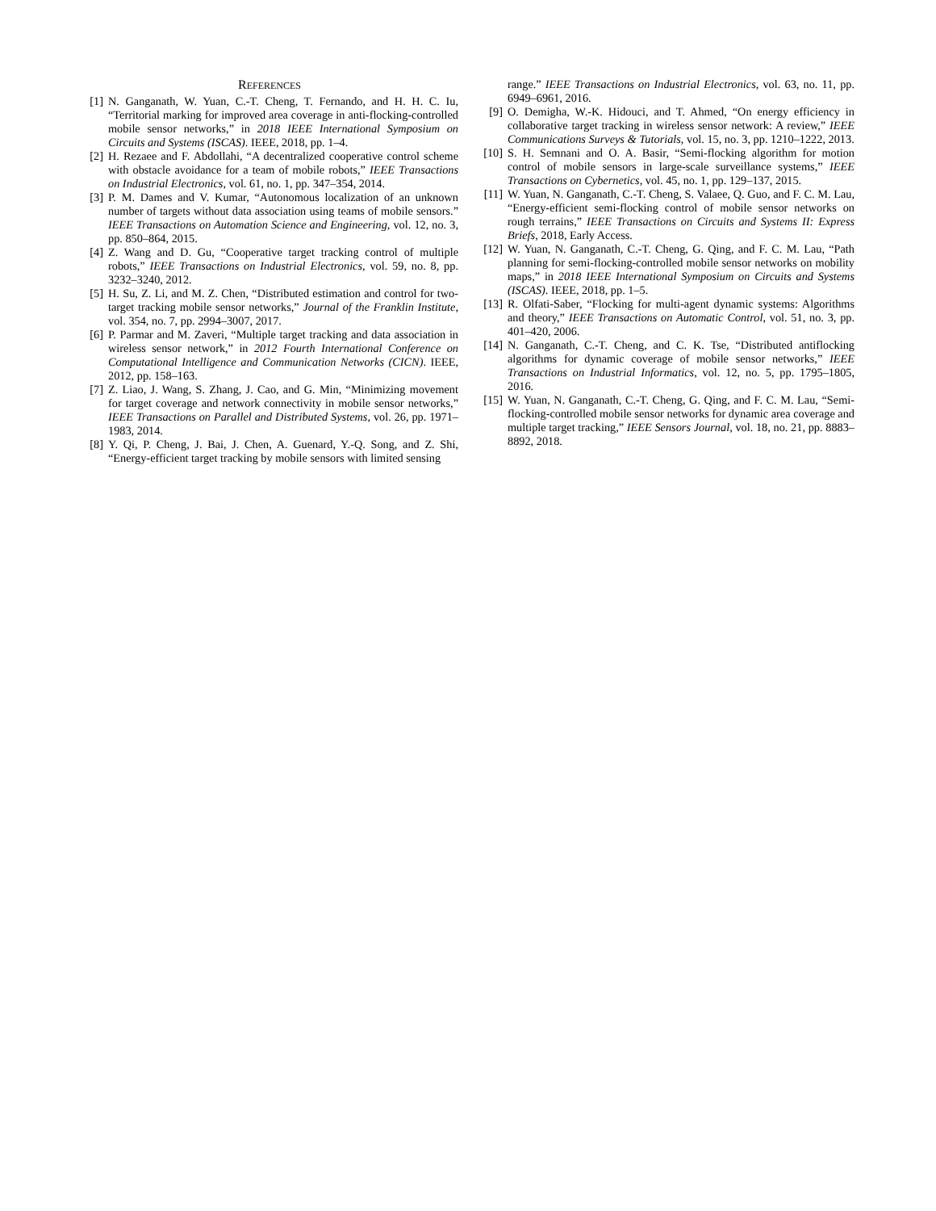REFERENCES
[1] N. Ganganath, W. Yuan, C.-T. Cheng, T. Fernando, and H. H. C. Iu, “Territorial marking for improved area coverage in anti-flocking-controlled mobile sensor networks,” in 2018 IEEE International Symposium on Circuits and Systems (ISCAS). IEEE, 2018, pp. 1–4.
[2] H. Rezaee and F. Abdollahi, “A decentralized cooperative control scheme with obstacle avoidance for a team of mobile robots,” IEEE Transactions on Industrial Electronics, vol. 61, no. 1, pp. 347–354, 2014.
[3] P. M. Dames and V. Kumar, “Autonomous localization of an unknown number of targets without data association using teams of mobile sensors.” IEEE Transactions on Automation Science and Engineering, vol. 12, no. 3, pp. 850–864, 2015.
[4] Z. Wang and D. Gu, “Cooperative target tracking control of multiple robots,” IEEE Transactions on Industrial Electronics, vol. 59, no. 8, pp. 3232–3240, 2012.
[5] H. Su, Z. Li, and M. Z. Chen, “Distributed estimation and control for two-target tracking mobile sensor networks,” Journal of the Franklin Institute, vol. 354, no. 7, pp. 2994–3007, 2017.
[6] P. Parmar and M. Zaveri, “Multiple target tracking and data association in wireless sensor network,” in 2012 Fourth International Conference on Computational Intelligence and Communication Networks (CICN). IEEE, 2012, pp. 158–163.
[7] Z. Liao, J. Wang, S. Zhang, J. Cao, and G. Min, “Minimizing movement for target coverage and network connectivity in mobile sensor networks,” IEEE Transactions on Parallel and Distributed Systems, vol. 26, pp. 1971–1983, 2014.
[8] Y. Qi, P. Cheng, J. Bai, J. Chen, A. Guenard, Y.-Q. Song, and Z. Shi, “Energy-efficient target tracking by mobile sensors with limited sensing
range.” IEEE Transactions on Industrial Electronics, vol. 63, no. 11, pp. 6949–6961, 2016.
[9] O. Demigha, W.-K. Hidouci, and T. Ahmed, “On energy efficiency in collaborative target tracking in wireless sensor network: A review,” IEEE Communications Surveys & Tutorials, vol. 15, no. 3, pp. 1210–1222, 2013.
[10] S. H. Semnani and O. A. Basir, “Semi-flocking algorithm for motion control of mobile sensors in large-scale surveillance systems,” IEEE Transactions on Cybernetics, vol. 45, no. 1, pp. 129–137, 2015.
[11] W. Yuan, N. Ganganath, C.-T. Cheng, S. Valaee, Q. Guo, and F. C. M. Lau, “Energy-efficient semi-flocking control of mobile sensor networks on rough terrains,” IEEE Transactions on Circuits and Systems II: Express Briefs, 2018, Early Access.
[12] W. Yuan, N. Ganganath, C.-T. Cheng, G. Qing, and F. C. M. Lau, “Path planning for semi-flocking-controlled mobile sensor networks on mobility maps,” in 2018 IEEE International Symposium on Circuits and Systems (ISCAS). IEEE, 2018, pp. 1–5.
[13] R. Olfati-Saber, “Flocking for multi-agent dynamic systems: Algorithms and theory,” IEEE Transactions on Automatic Control, vol. 51, no. 3, pp. 401–420, 2006.
[14] N. Ganganath, C.-T. Cheng, and C. K. Tse, “Distributed antiflocking algorithms for dynamic coverage of mobile sensor networks,” IEEE Transactions on Industrial Informatics, vol. 12, no. 5, pp. 1795–1805, 2016.
[15] W. Yuan, N. Ganganath, C.-T. Cheng, G. Qing, and F. C. M. Lau, “Semi-flocking-controlled mobile sensor networks for dynamic area coverage and multiple target tracking,” IEEE Sensors Journal, vol. 18, no. 21, pp. 8883–8892, 2018.